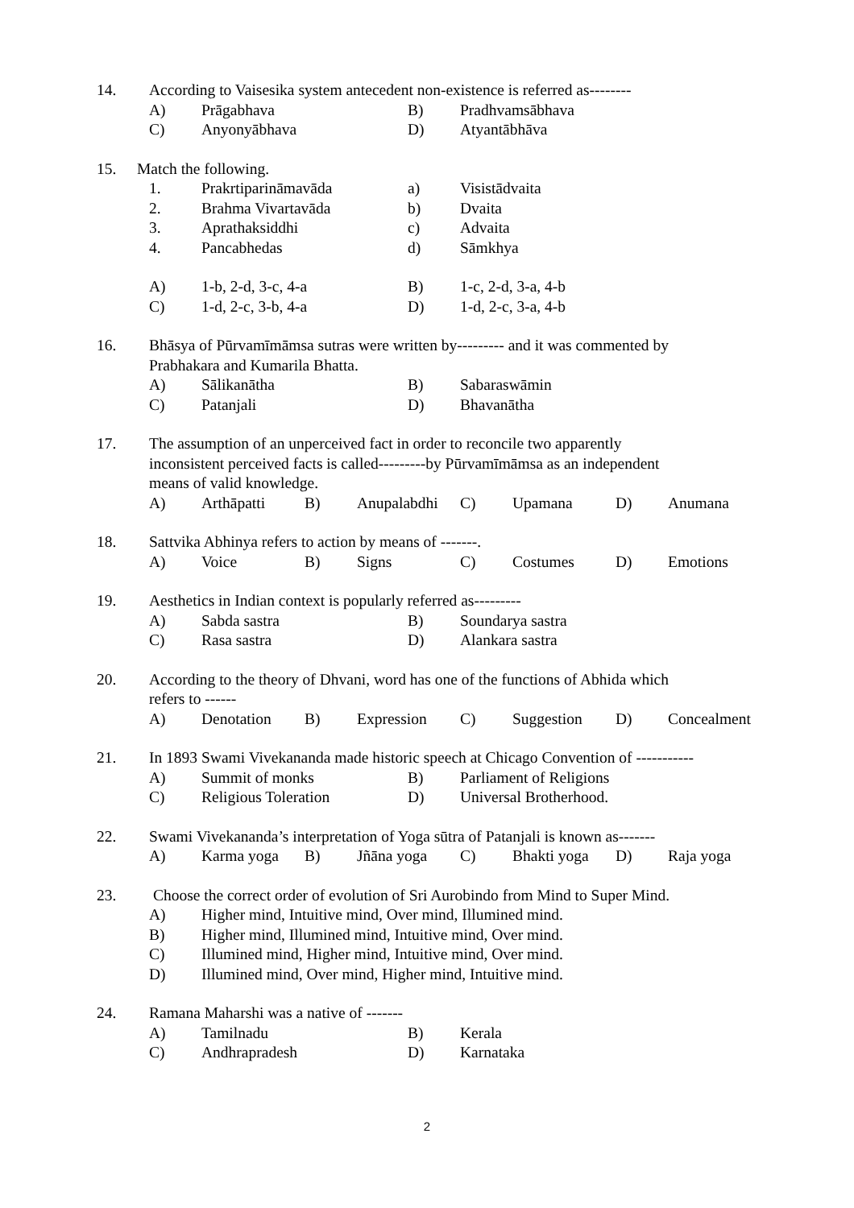14. According to Vaisesika system antecedent non-existence is referred as--------
A) Prāgabhava B) Pradhvamsābhava
C) Anyonyābhava D) Atyantābhāva
15. Match the following.
1. Prakrtiparināmavāda a) Visistādvaita
2. Brahma Vivartavāda b) Dvaita
3. Aprathaksiddhi c) Advaita
4. Pancabhedas d) Sāmkhya
A) 1-b, 2-d, 3-c, 4-a B) 1-c, 2-d, 3-a, 4-b
C) 1-d, 2-c, 3-b, 4-a D) 1-d, 2-c, 3-a, 4-b
16. Bhāsya of Pūrvamīmāmsa sutras were written by--------- and it was commented by
Prabhakara and Kumarila Bhatta.
A) Sālikanātha B) Sabaraswāmin
C) Patanjali D) Bhavanātha
17. The assumption of an unperceived fact in order to reconcile two apparently
inconsistent perceived facts is called---------by Pūrvamīmāmsa as an independent
means of valid knowledge.
A) Arthāpatti B) Anupalabdhi C) Upamana D) Anumana
18. Sattvika Abhinya refers to action by means of -------.
A) Voice B) Signs C) Costumes D) Emotions
19. Aesthetics in Indian context is popularly referred as---------
A) Sabda sastra B) Soundarya sastra
C) Rasa sastra D) Alankara sastra
20. According to the theory of Dhvani, word has one of the functions of Abhida which
refers to ------
A) Denotation B) Expression C) Suggestion D) Concealment
21. In 1893 Swami Vivekananda made historic speech at Chicago Convention of -----------
A) Summit of monks B) Parliament of Religions
C) Religious Toleration D) Universal Brotherhood.
22. Swami Vivekananda’s interpretation of Yoga sūtra of Patanjali is known as-------
A) Karma yoga B) Jñāna yoga C) Bhakti yoga D) Raja yoga
23. Choose the correct order of evolution of Sri Aurobindo from Mind to Super Mind.
A) Higher mind, Intuitive mind, Over mind, Illumined mind.
B) Higher mind, Illumined mind, Intuitive mind, Over mind.
C) Illumined mind, Higher mind, Intuitive mind, Over mind.
D) Illumined mind, Over mind, Higher mind, Intuitive mind.
24. Ramana Maharshi was a native of -------
A) Tamilnadu B) Kerala
C) Andhrapradesh D) Karnataka
2